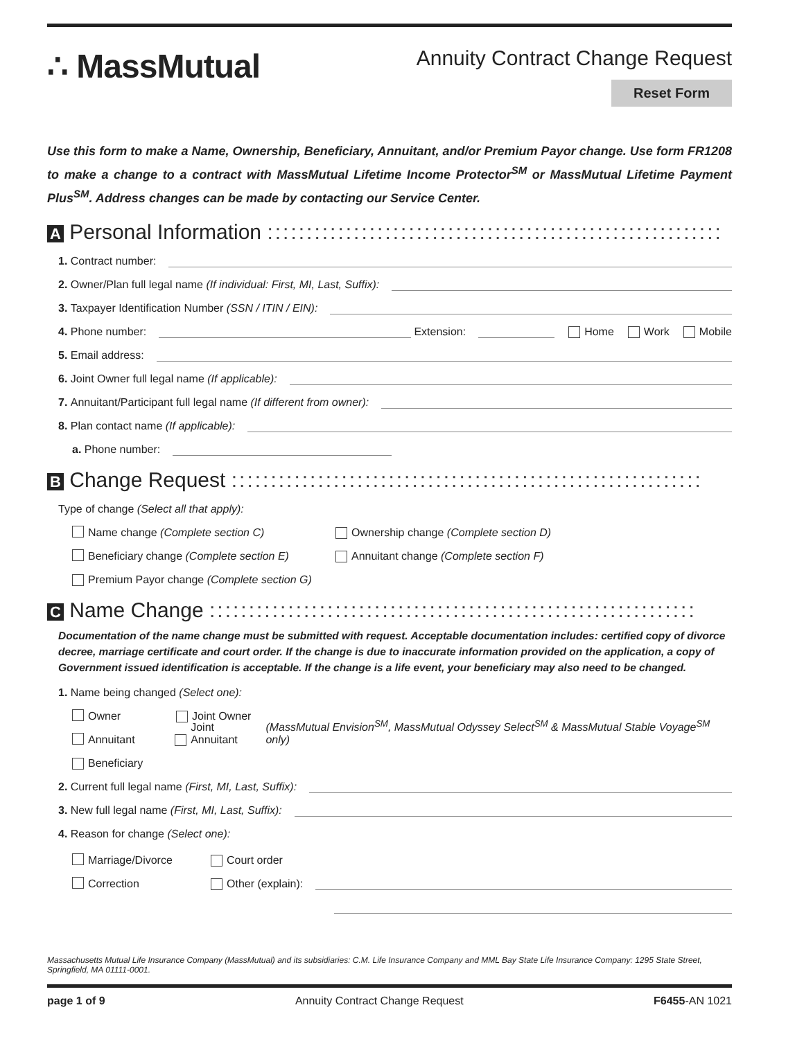∴ MassMutual
Annuity Contract Change Request
Reset Form
Use this form to make a Name, Ownership, Beneficiary, Annuitant, and/or Premium Payor change. Use form FR1208 to make a change to a contract with MassMutual Lifetime Income Protector<sup>SM</sup> or MassMutual Lifetime Payment Plus<sup>SM</sup>. Address changes can be made by contacting our Service Center.
A Personal Information ::::::::::::::::::::::::::::::::::::::::::::::::::::::::::
1. Contract number:
2. Owner/Plan full legal name (If individual: First, MI, Last, Suffix):
3. Taxpayer Identification Number (SSN / ITIN / EIN):
4. Phone number: Extension: Home Work Mobile
5. Email address:
6. Joint Owner full legal name (If applicable):
7. Annuitant/Participant full legal name (If different from owner):
8. Plan contact name (If applicable):
a. Phone number:
B Change Request ::::::::::::::::::::::::::::::::::::::::::::::::::::::::::::
Type of change (Select all that apply):
Name change (Complete section C) Ownership change (Complete section D)
Beneficiary change (Complete section E) Annuitant change (Complete section F)
Premium Payor change (Complete section G)
C Name Change ::::::::::::::::::::::::::::::::::::::::::::::::::::::::::::::
Documentation of the name change must be submitted with request. Acceptable documentation includes: certified copy of divorce decree, marriage certificate and court order. If the change is due to inaccurate information provided on the application, a copy of Government issued identification is acceptable. If the change is a life event, your beneficiary may also need to be changed.
1. Name being changed (Select one):
Owner Joint Owner
Annuitant Joint Annuitant (MassMutual Envision<sup>SM</sup>, MassMutual Odyssey Select<sup>SM</sup> & MassMutual Stable Voyage<sup>SM</sup> only)
Beneficiary
2. Current full legal name (First, MI, Last, Suffix):
3. New full legal name (First, MI, Last, Suffix):
4. Reason for change (Select one):
Marriage/Divorce Court order
Correction Other (explain):
Massachusetts Mutual Life Insurance Company (MassMutual) and its subsidiaries: C.M. Life Insurance Company and MML Bay State Life Insurance Company: 1295 State Street, Springfield, MA 01111-0001.
page 1 of 9 Annuity Contract Change Request F6455-AN 1021